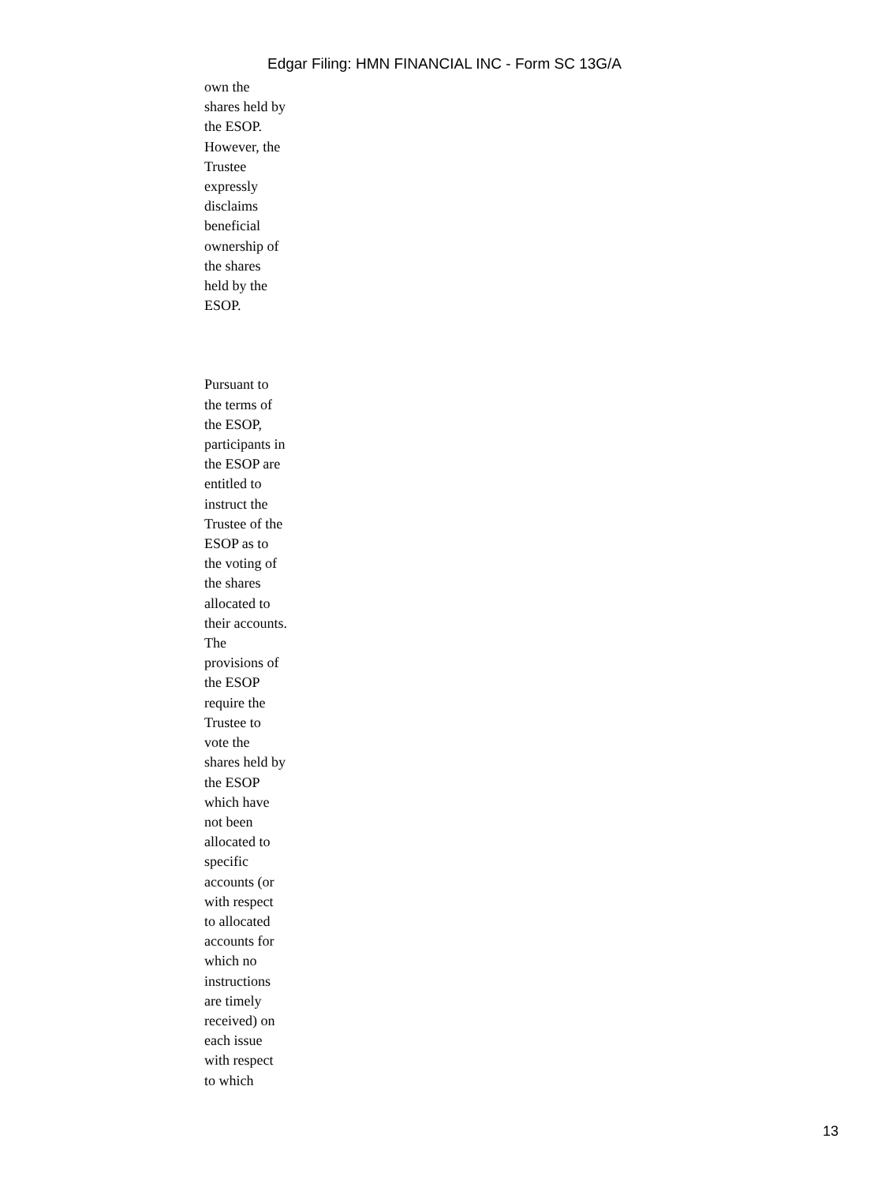Edgar Filing: HMN FINANCIAL INC - Form SC 13G/A
own the
shares held by
the ESOP.
However, the
Trustee
expressly
disclaims
beneficial
ownership of
the shares
held by the
ESOP.
Pursuant to
the terms of
the ESOP,
participants in
the ESOP are
entitled to
instruct the
Trustee of the
ESOP as to
the voting of
the shares
allocated to
their accounts.
The
provisions of
the ESOP
require the
Trustee to
vote the
shares held by
the ESOP
which have
not been
allocated to
specific
accounts (or
with respect
to allocated
accounts for
which no
instructions
are timely
received) on
each issue
with respect
to which
13